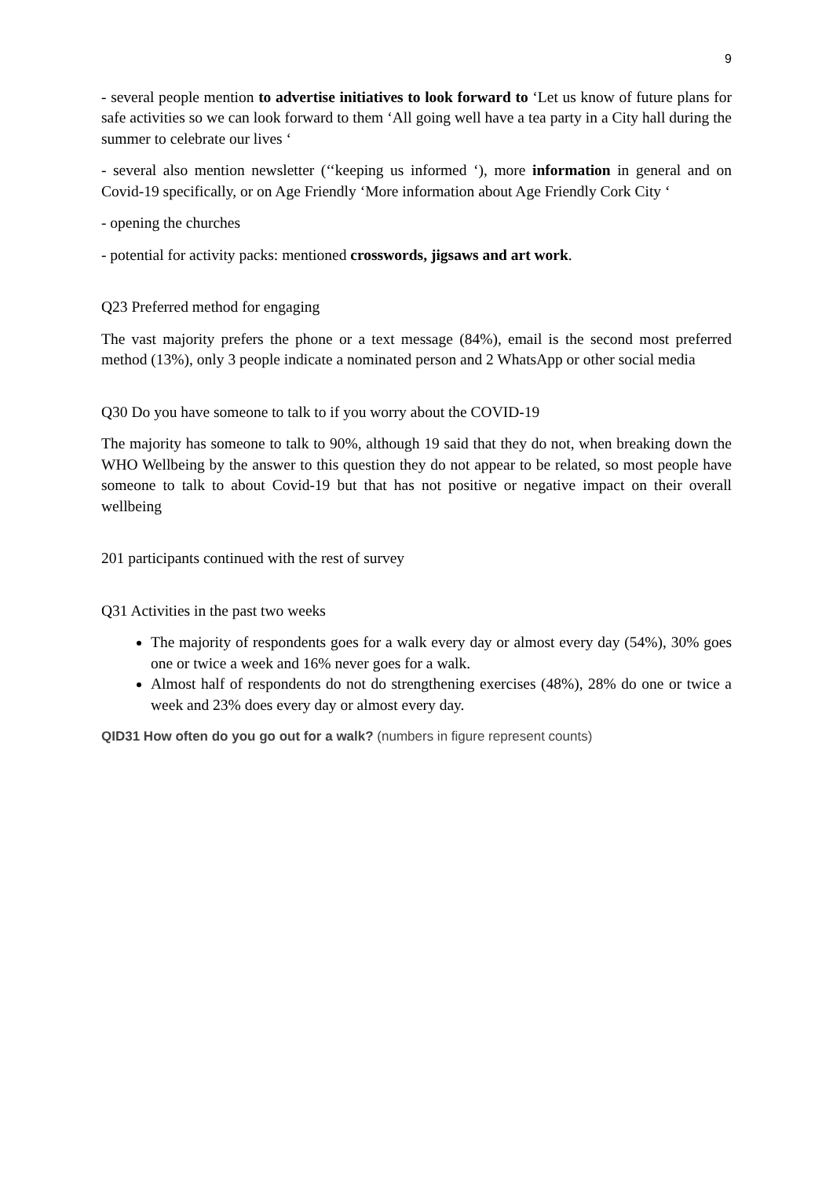9
- several people mention to advertise initiatives to look forward to ‘Let us know of future plans for safe activities so we can look forward to them ‘All going well have a tea party in a City hall during the summer to celebrate our lives ‘
- several also mention newsletter (‘‘keeping us informed ‘), more information in general and on Covid-19 specifically, or on Age Friendly ‘More information about Age Friendly Cork City ‘
- opening the churches
- potential for activity packs: mentioned crosswords, jigsaws and art work.
Q23 Preferred method for engaging
The vast majority prefers the phone or a text message (84%), email is the second most preferred method (13%), only 3 people indicate a nominated person and 2 WhatsApp or other social media
Q30 Do you have someone to talk to if you worry about the COVID-19
The majority has someone to talk to 90%, although 19 said that they do not, when breaking down the WHO Wellbeing by the answer to this question they do not appear to be related, so most people have someone to talk to about Covid-19 but that has not positive or negative impact on their overall wellbeing
201 participants continued with the rest of survey
Q31 Activities in the past two weeks
The majority of respondents goes for a walk every day or almost every day (54%), 30% goes one or twice a week and 16% never goes for a walk.
Almost half of respondents do not do strengthening exercises (48%), 28% do one or twice a week and 23% does every day or almost every day.
QID31 How often do you go out for a walk? (numbers in figure represent counts)